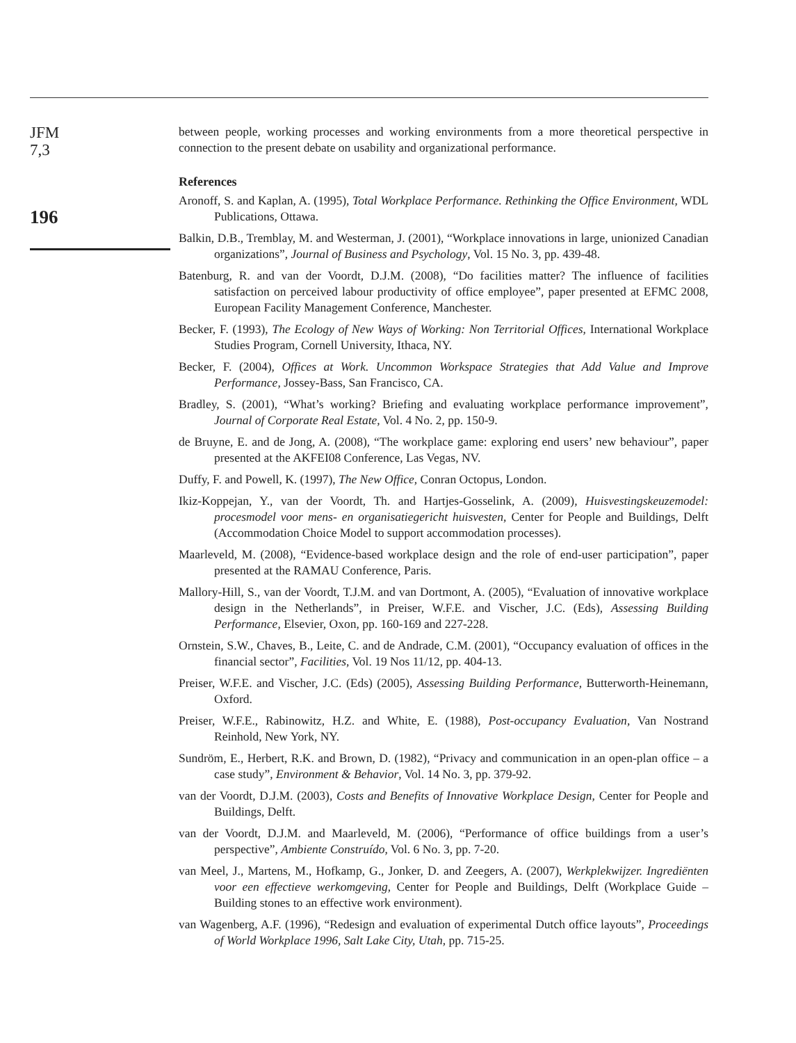JFM
7,3
196
between people, working processes and working environments from a more theoretical perspective in connection to the present debate on usability and organizational performance.
References
Aronoff, S. and Kaplan, A. (1995), Total Workplace Performance. Rethinking the Office Environment, WDL Publications, Ottawa.
Balkin, D.B., Tremblay, M. and Westerman, J. (2001), “Workplace innovations in large, unionized Canadian organizations”, Journal of Business and Psychology, Vol. 15 No. 3, pp. 439-48.
Batenburg, R. and van der Voordt, D.J.M. (2008), “Do facilities matter? The influence of facilities satisfaction on perceived labour productivity of office employee”, paper presented at EFMC 2008, European Facility Management Conference, Manchester.
Becker, F. (1993), The Ecology of New Ways of Working: Non Territorial Offices, International Workplace Studies Program, Cornell University, Ithaca, NY.
Becker, F. (2004), Offices at Work. Uncommon Workspace Strategies that Add Value and Improve Performance, Jossey-Bass, San Francisco, CA.
Bradley, S. (2001), “What’s working? Briefing and evaluating workplace performance improvement”, Journal of Corporate Real Estate, Vol. 4 No. 2, pp. 150-9.
de Bruyne, E. and de Jong, A. (2008), “The workplace game: exploring end users’ new behaviour”, paper presented at the AKFEI08 Conference, Las Vegas, NV.
Duffy, F. and Powell, K. (1997), The New Office, Conran Octopus, London.
Ikiz-Koppejan, Y., van der Voordt, Th. and Hartjes-Gosselink, A. (2009), Huisvestingskeuzemodel: procesmodel voor mens- en organisatiegericht huisvesten, Center for People and Buildings, Delft (Accommodation Choice Model to support accommodation processes).
Maarleveld, M. (2008), “Evidence-based workplace design and the role of end-user participation”, paper presented at the RAMAU Conference, Paris.
Mallory-Hill, S., van der Voordt, T.J.M. and van Dortmont, A. (2005), “Evaluation of innovative workplace design in the Netherlands”, in Preiser, W.F.E. and Vischer, J.C. (Eds), Assessing Building Performance, Elsevier, Oxon, pp. 160-169 and 227-228.
Ornstein, S.W., Chaves, B., Leite, C. and de Andrade, C.M. (2001), “Occupancy evaluation of offices in the financial sector”, Facilities, Vol. 19 Nos 11/12, pp. 404-13.
Preiser, W.F.E. and Vischer, J.C. (Eds) (2005), Assessing Building Performance, Butterworth-Heinemann, Oxford.
Preiser, W.F.E., Rabinowitz, H.Z. and White, E. (1988), Post-occupancy Evaluation, Van Nostrand Reinhold, New York, NY.
Sundröm, E., Herbert, R.K. and Brown, D. (1982), “Privacy and communication in an open-plan office – a case study”, Environment & Behavior, Vol. 14 No. 3, pp. 379-92.
van der Voordt, D.J.M. (2003), Costs and Benefits of Innovative Workplace Design, Center for People and Buildings, Delft.
van der Voordt, D.J.M. and Maarleveld, M. (2006), “Performance of office buildings from a user’s perspective”, Ambiente Construído, Vol. 6 No. 3, pp. 7-20.
van Meel, J., Martens, M., Hofkamp, G., Jonker, D. and Zeegers, A. (2007), Werkplekwijzer. Ingrediënten voor een effectieve werkomgeving, Center for People and Buildings, Delft (Workplace Guide – Building stones to an effective work environment).
van Wagenberg, A.F. (1996), “Redesign and evaluation of experimental Dutch office layouts”, Proceedings of World Workplace 1996, Salt Lake City, Utah, pp. 715-25.